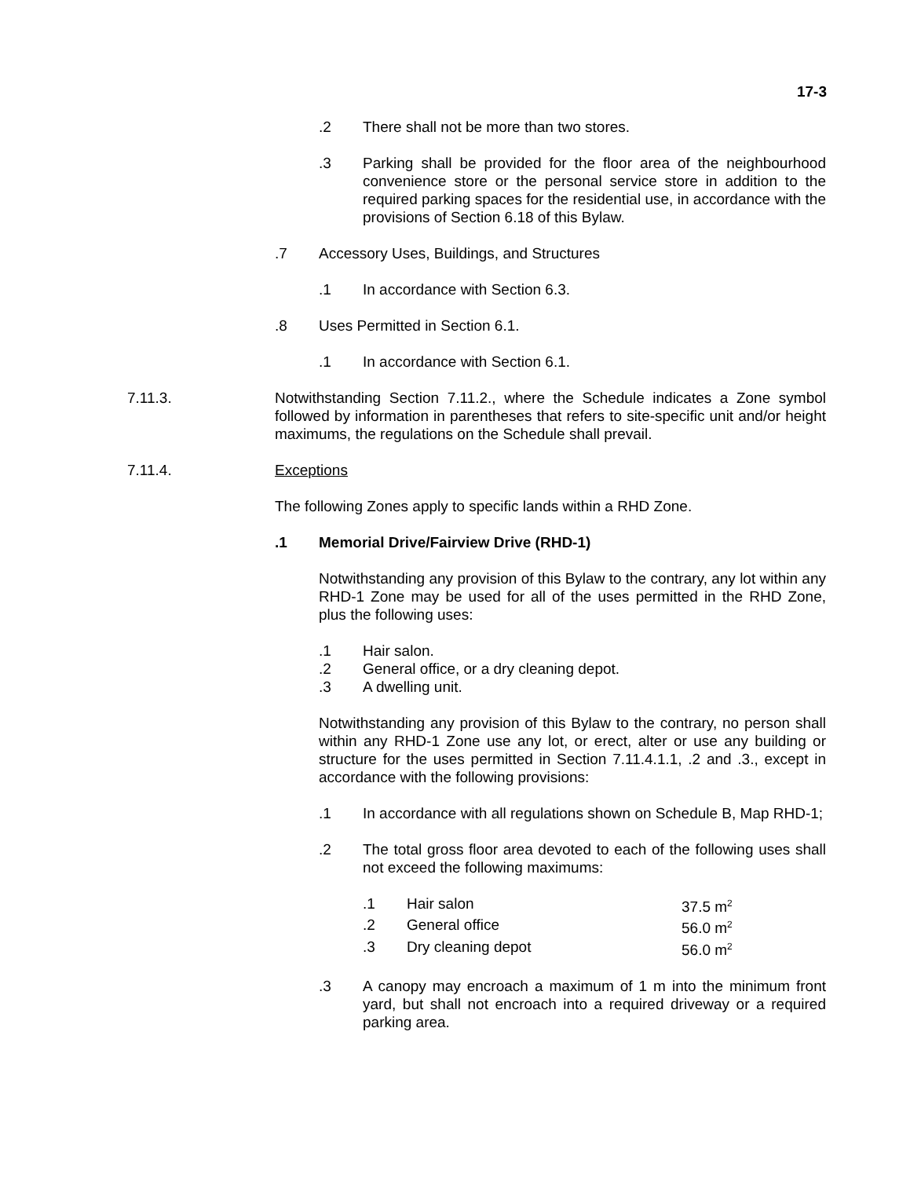17-3
.2 There shall not be more than two stores.
.3 Parking shall be provided for the floor area of the neighbourhood convenience store or the personal service store in addition to the required parking spaces for the residential use, in accordance with the provisions of Section 6.18 of this Bylaw.
.7 Accessory Uses, Buildings, and Structures
.1 In accordance with Section 6.3.
.8 Uses Permitted in Section 6.1.
.1 In accordance with Section 6.1.
7.11.3. Notwithstanding Section 7.11.2., where the Schedule indicates a Zone symbol followed by information in parentheses that refers to site-specific unit and/or height maximums, the regulations on the Schedule shall prevail.
7.11.4. Exceptions
The following Zones apply to specific lands within a RHD Zone.
.1 Memorial Drive/Fairview Drive (RHD-1)
Notwithstanding any provision of this Bylaw to the contrary, any lot within any RHD-1 Zone may be used for all of the uses permitted in the RHD Zone, plus the following uses:
.1 Hair salon.
.2 General office, or a dry cleaning depot.
.3 A dwelling unit.
Notwithstanding any provision of this Bylaw to the contrary, no person shall within any RHD-1 Zone use any lot, or erect, alter or use any building or structure for the uses permitted in Section 7.11.4.1.1, .2 and .3., except in accordance with the following provisions:
.1 In accordance with all regulations shown on Schedule B, Map RHD-1;
.2 The total gross floor area devoted to each of the following uses shall not exceed the following maximums:
.1 Hair salon 37.5 m<sup>2</sup>
.2 General office 56.0 m<sup>2</sup>
.3 Dry cleaning depot 56.0 m<sup>2</sup>
.3 A canopy may encroach a maximum of 1 m into the minimum front yard, but shall not encroach into a required driveway or a required parking area.